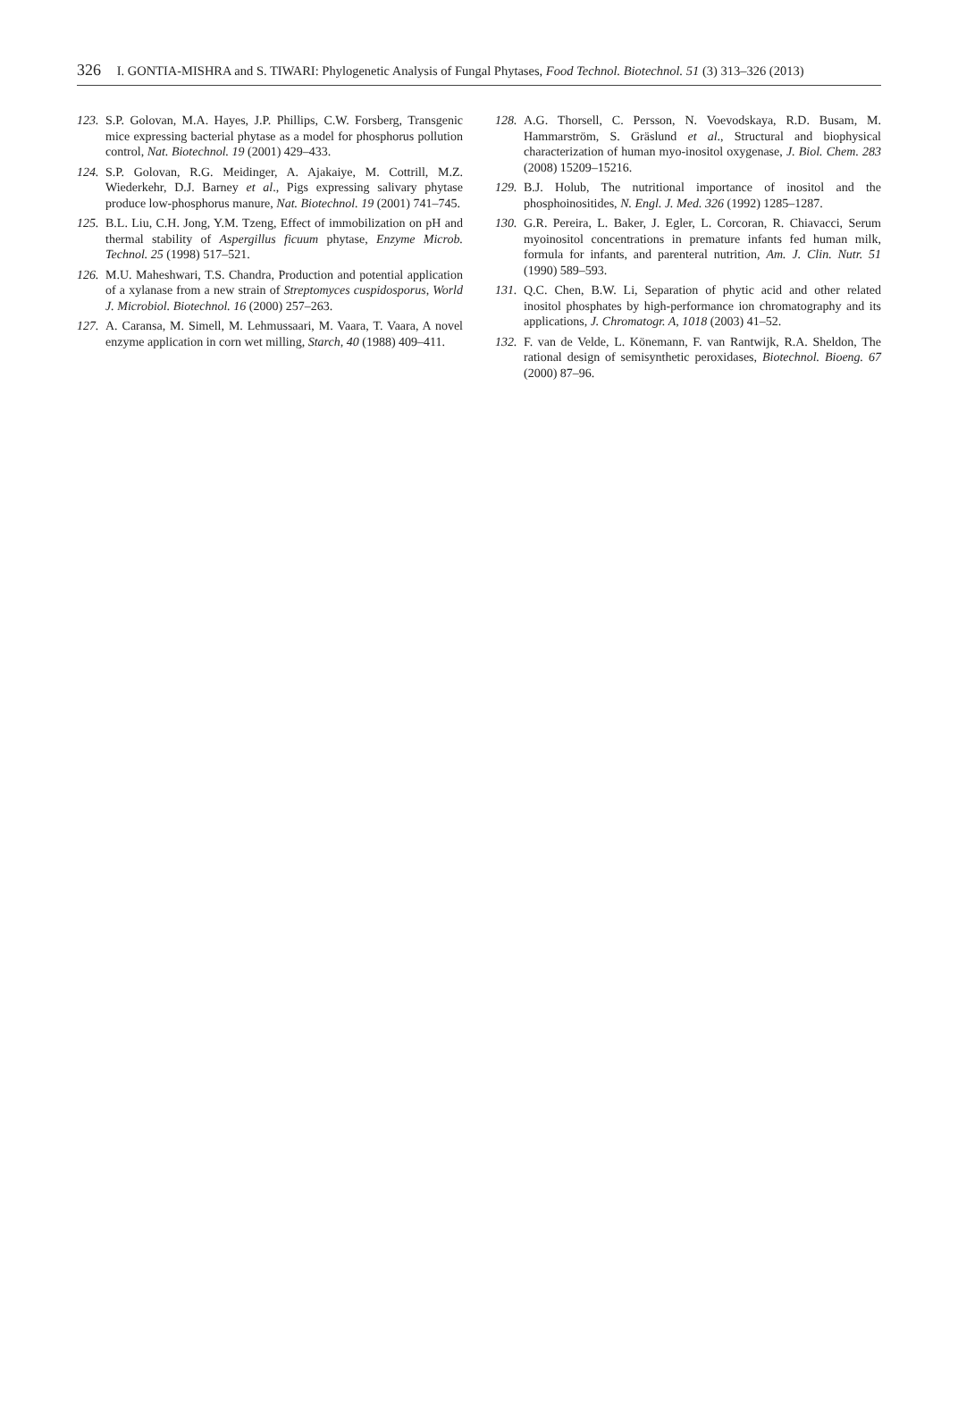326 I. GONTIA-MISHRA and S. TIWARI: Phylogenetic Analysis of Fungal Phytases, Food Technol. Biotechnol. 51 (3) 313–326 (2013)
123. S.P. Golovan, M.A. Hayes, J.P. Phillips, C.W. Forsberg, Transgenic mice expressing bacterial phytase as a model for phosphorus pollution control, Nat. Biotechnol. 19 (2001) 429–433.
124. S.P. Golovan, R.G. Meidinger, A. Ajakaiye, M. Cottrill, M.Z. Wiederkehr, D.J. Barney et al., Pigs expressing salivary phytase produce low-phosphorus manure, Nat. Biotechnol. 19 (2001) 741–745.
125. B.L. Liu, C.H. Jong, Y.M. Tzeng, Effect of immobilization on pH and thermal stability of Aspergillus ficuum phytase, Enzyme Microb. Technol. 25 (1998) 517–521.
126. M.U. Maheshwari, T.S. Chandra, Production and potential application of a xylanase from a new strain of Streptomyces cuspidosporus, World J. Microbiol. Biotechnol. 16 (2000) 257–263.
127. A. Caransa, M. Simell, M. Lehmussaari, M. Vaara, T. Vaara, A novel enzyme application in corn wet milling, Starch, 40 (1988) 409–411.
128. A.G. Thorsell, C. Persson, N. Voevodskaya, R.D. Busam, M. Hammarström, S. Gräslund et al., Structural and biophysical characterization of human myo-inositol oxygenase, J. Biol. Chem. 283 (2008) 15209–15216.
129. B.J. Holub, The nutritional importance of inositol and the phosphoinositides, N. Engl. J. Med. 326 (1992) 1285–1287.
130. G.R. Pereira, L. Baker, J. Egler, L. Corcoran, R. Chiavacci, Serum myoinositol concentrations in premature infants fed human milk, formula for infants, and parenteral nutrition, Am. J. Clin. Nutr. 51 (1990) 589–593.
131. Q.C. Chen, B.W. Li, Separation of phytic acid and other related inositol phosphates by high-performance ion chromatography and its applications, J. Chromatogr. A, 1018 (2003) 41–52.
132. F. van de Velde, L. Könemann, F. van Rantwijk, R.A. Sheldon, The rational design of semisynthetic peroxidases, Biotechnol. Bioeng. 67 (2000) 87–96.